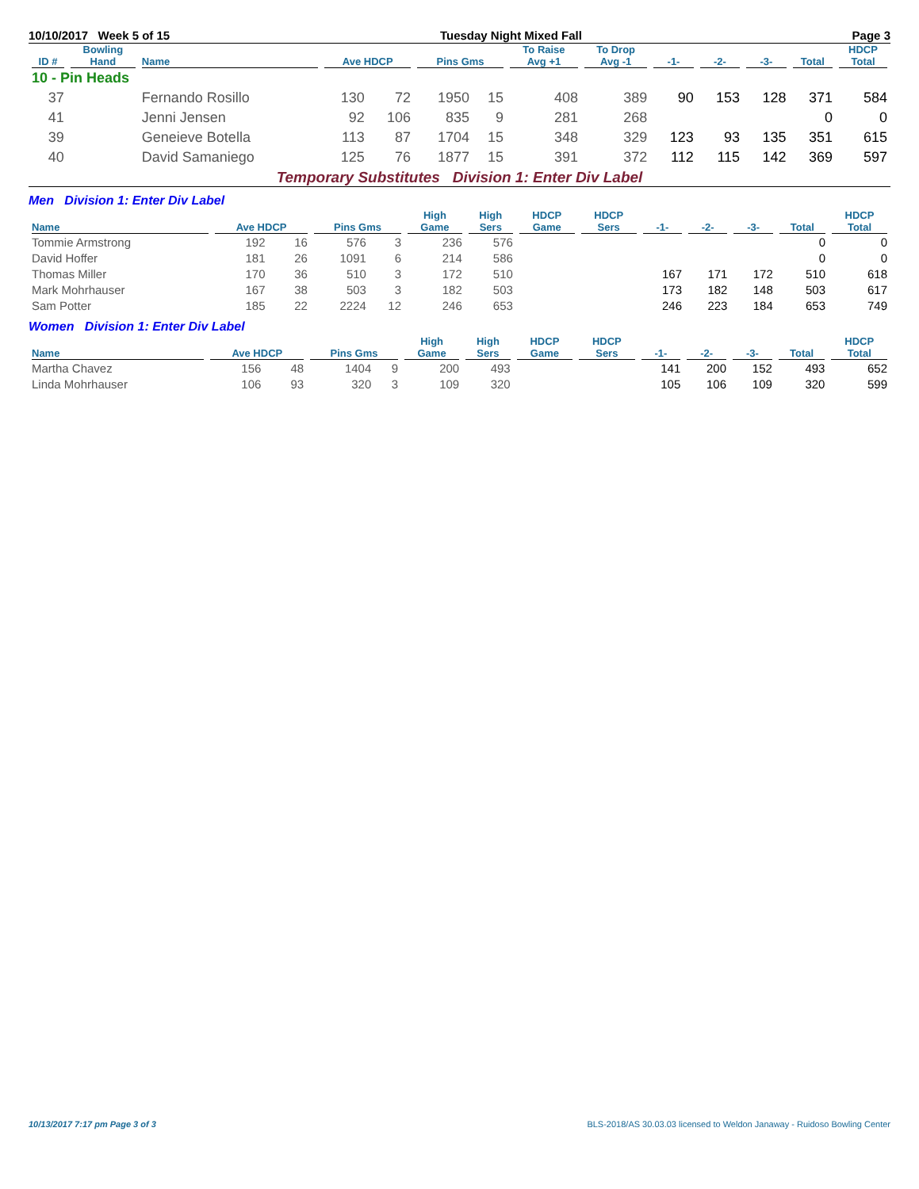10/10/2017 Week 5 of 15 Tuesday Night Mixed Fall Page 3
| ID # | Bowling Hand | Name | Ave HDCP | | Pins Gms | | To Raise Avg +1 | To Drop Avg -1 | -1- | -2- | -3- | Total | HDCP Total |
| --- | --- | --- | --- | --- | --- | --- | --- | --- | --- | --- | --- | --- | --- |
| 10 - Pin Heads | | | | | | | | | | | | | |
| 37 | | Fernando Rosillo | 130 | 72 | 1950 | 15 | 408 | 389 | 90 | 153 | 128 | 371 | 584 |
| 41 | | Jenni Jensen | 92 | 106 | 835 | 9 | 281 | 268 | | | | 0 | 0 |
| 39 | | Geneieve Botella | 113 | 87 | 1704 | 15 | 348 | 329 | 123 | 93 | 135 | 351 | 615 |
| 40 | | David Samaniego | 125 | 76 | 1877 | 15 | 391 | 372 | 112 | 115 | 142 | 369 | 597 |
Temporary Substitutes Division 1: Enter Div Label
Men Division 1: Enter Div Label
| Name | Ave HDCP | | Pins Gms | | High Game | High Sers | HDCP Game | HDCP Sers | -1- | -2- | -3- | Total | HDCP Total |
| --- | --- | --- | --- | --- | --- | --- | --- | --- | --- | --- | --- | --- | --- |
| Tommie Armstrong | 192 | 16 | 576 | 3 | 236 | 576 | | | | | | 0 | 0 |
| David Hoffer | 181 | 26 | 1091 | 6 | 214 | 586 | | | | | | 0 | 0 |
| Thomas Miller | 170 | 36 | 510 | 3 | 172 | 510 | | | 167 | 171 | 172 | 510 | 618 |
| Mark Mohrhauser | 167 | 38 | 503 | 3 | 182 | 503 | | | 173 | 182 | 148 | 503 | 617 |
| Sam Potter | 185 | 22 | 2224 | 12 | 246 | 653 | | | 246 | 223 | 184 | 653 | 749 |
Women Division 1: Enter Div Label
| Name | Ave HDCP | | Pins Gms | | High Game | High Sers | HDCP Game | HDCP Sers | -1- | -2- | -3- | Total | HDCP Total |
| --- | --- | --- | --- | --- | --- | --- | --- | --- | --- | --- | --- | --- | --- |
| Martha Chavez | 156 | 48 | 1404 | 9 | 200 | 493 | | | 141 | 200 | 152 | 493 | 652 |
| Linda Mohrhauser | 106 | 93 | 320 | 3 | 109 | 320 | | | 105 | 106 | 109 | 320 | 599 |
10/13/2017 7:17 pm Page 3 of 3 BLS-2018/AS 30.03.03 licensed to Weldon Janaway - Ruidoso Bowling Center